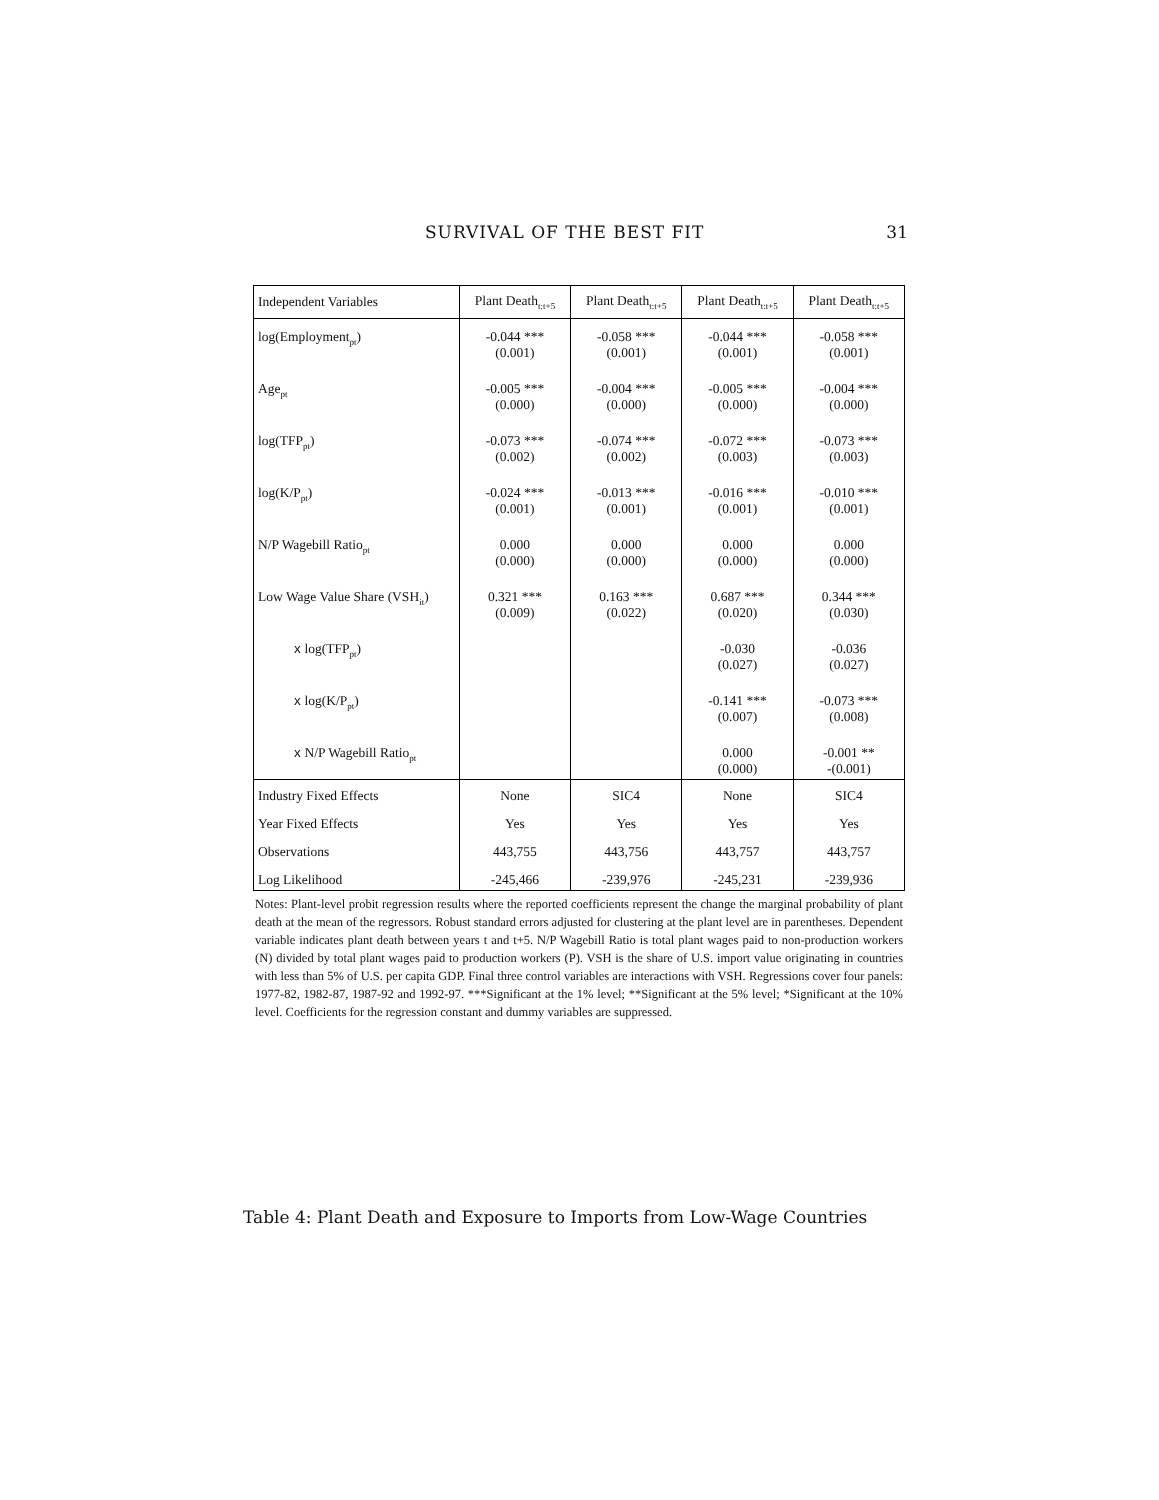SURVIVAL OF THE BEST FIT 31
| Independent Variables | Plant Death<sub>t:t+5</sub> | Plant Death<sub>t:t+5</sub> | Plant Death<sub>t:t+5</sub> | Plant Death<sub>t:t+5</sub> |
| --- | --- | --- | --- | --- |
| log(Employment<sub>pt</sub>) | -0.044 *** (0.001) | -0.058 *** (0.001) | -0.044 *** (0.001) | -0.058 *** (0.001) |
| Age<sub>pt</sub> | -0.005 *** (0.000) | -0.004 *** (0.000) | -0.005 *** (0.000) | -0.004 *** (0.000) |
| log(TFP<sub>pt</sub>) | -0.073 *** (0.002) | -0.074 *** (0.002) | -0.072 *** (0.003) | -0.073 *** (0.003) |
| log(K/P<sub>pt</sub>) | -0.024 *** (0.001) | -0.013 *** (0.001) | -0.016 *** (0.001) | -0.010 *** (0.001) |
| N/P Wagebill Ratio<sub>pt</sub> | 0.000 (0.000) | 0.000 (0.000) | 0.000 (0.000) | 0.000 (0.000) |
| Low Wage Value Share (VSH<sub>it</sub>) | 0.321 *** (0.009) | 0.163 *** (0.022) | 0.687 *** (0.020) | 0.344 *** (0.030) |
| x log(TFP<sub>pt</sub>) | | | -0.030 (0.027) | -0.036 (0.027) |
| x log(K/P<sub>pt</sub>) | | | -0.141 *** (0.007) | -0.073 *** (0.008) |
| x N/P Wagebill Ratio<sub>pt</sub> | | | 0.000 (0.000) | -0.001 ** -(0.001) |
| Industry Fixed Effects | None | SIC4 | None | SIC4 |
| Year Fixed Effects | Yes | Yes | Yes | Yes |
| Observations | 443,755 | 443,756 | 443,757 | 443,757 |
| Log Likelihood | -245,466 | -239,976 | -245,231 | -239,936 |
Notes: Plant-level probit regression results where the reported coefficients represent the change the marginal probability of plant death at the mean of the regressors. Robust standard errors adjusted for clustering at the plant level are in parentheses. Dependent variable indicates plant death between years t and t+5. N/P Wagebill Ratio is total plant wages paid to non-production workers (N) divided by total plant wages paid to production workers (P). VSH is the share of U.S. import value originating in countries with less than 5% of U.S. per capita GDP. Final three control variables are interactions with VSH. Regressions cover four panels: 1977-82, 1982-87, 1987-92 and 1992-97. ***Significant at the 1% level; **Significant at the 5% level; *Significant at the 10% level. Coefficients for the regression constant and dummy variables are suppressed.
Table 4: Plant Death and Exposure to Imports from Low-Wage Countries